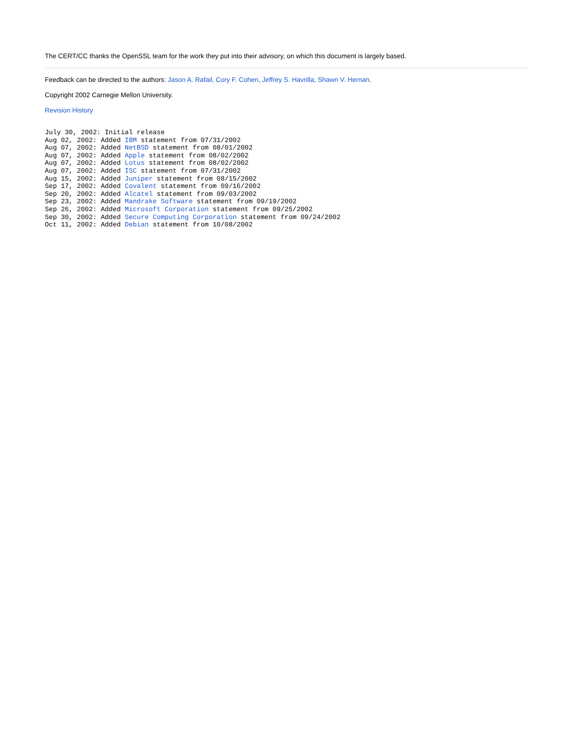The CERT/CC thanks the OpenSSL team for the work they put into their advisory, on which this document is largely based.
Feedback can be directed to the authors: Jason A. Rafail, Cory F. Cohen, Jeffrey S. Havrilla, Shawn V. Hernan.
Copyright 2002 Carnegie Mellon University.
Revision History
July 30, 2002: Initial release
Aug 02, 2002: Added IBM statement from 07/31/2002
Aug 07, 2002: Added NetBSD statement from 08/01/2002
Aug 07, 2002: Added Apple statement from 08/02/2002
Aug 07, 2002: Added Lotus statement from 08/02/2002
Aug 07, 2002: Added ISC statement from 07/31/2002
Aug 15, 2002: Added Juniper statement from 08/15/2002
Sep 17, 2002: Added Covalent statement from 09/16/2002
Sep 20, 2002: Added Alcatel statement from 09/03/2002
Sep 23, 2002: Added Mandrake Software statement from 09/19/2002
Sep 26, 2002: Added Microsoft Corporation statement from 09/25/2002
Sep 30, 2002: Added Secure Computing Corporation statement from 09/24/2002
Oct 11, 2002: Added Debian statement from 10/08/2002